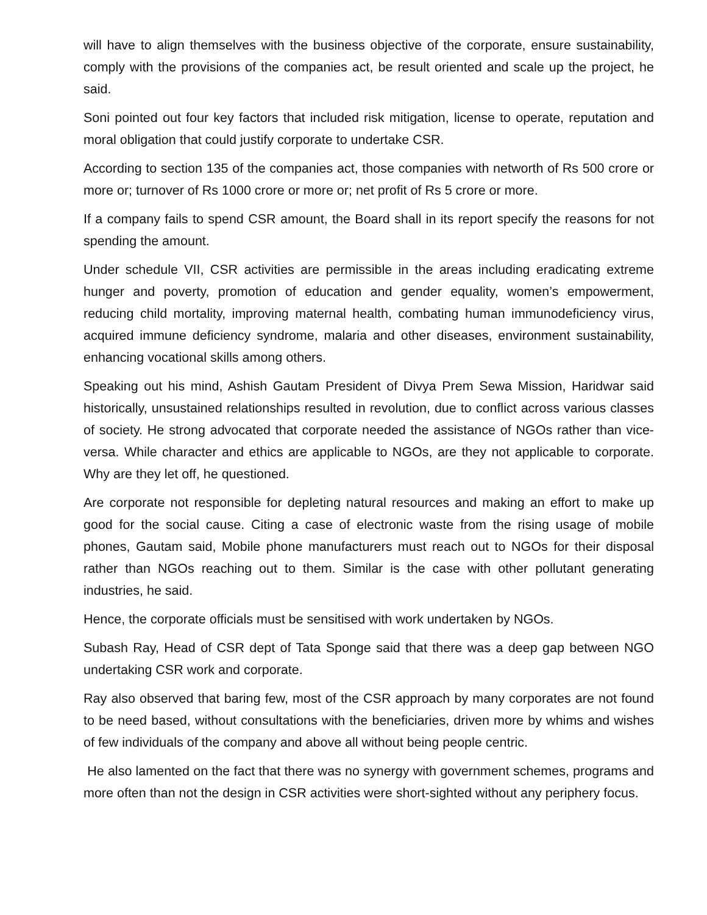will have to align themselves with the business objective of the corporate, ensure sustainability, comply with the provisions of the companies act, be result oriented and scale up the project, he said.
Soni pointed out four key factors that included risk mitigation, license to operate, reputation and moral obligation that could justify corporate to undertake CSR.
According to section 135 of the companies act, those companies with networth of Rs 500 crore or more or; turnover of Rs 1000 crore or more or; net profit of Rs 5 crore or more.
If a company fails to spend CSR amount, the Board shall in its report specify the reasons for not spending the amount.
Under schedule VII, CSR activities are permissible in the areas including eradicating extreme hunger and poverty, promotion of education and gender equality, women’s empowerment, reducing child mortality, improving maternal health, combating human immunodeficiency virus, acquired immune deficiency syndrome, malaria and other diseases, environment sustainability, enhancing vocational skills among others.
Speaking out his mind, Ashish Gautam President of Divya Prem Sewa Mission, Haridwar said historically, unsustained relationships resulted in revolution, due to conflict across various classes of society. He strong advocated that corporate needed the assistance of NGOs rather than vice-versa. While character and ethics are applicable to NGOs, are they not applicable to corporate. Why are they let off, he questioned.
Are corporate not responsible for depleting natural resources and making an effort to make up good for the social cause. Citing a case of electronic waste from the rising usage of mobile phones, Gautam said, Mobile phone manufacturers must reach out to NGOs for their disposal rather than NGOs reaching out to them. Similar is the case with other pollutant generating industries, he said.
Hence, the corporate officials must be sensitised with work undertaken by NGOs.
Subash Ray, Head of CSR dept of Tata Sponge said that there was a deep gap between NGO undertaking CSR work and corporate.
Ray also observed that baring few, most of the CSR approach by many corporates are not found to be need based, without consultations with the beneficiaries, driven more by whims and wishes of few individuals of the company and above all without being people centric.
He also lamented on the fact that there was no synergy with government schemes, programs and more often than not the design in CSR activities were short-sighted without any periphery focus.